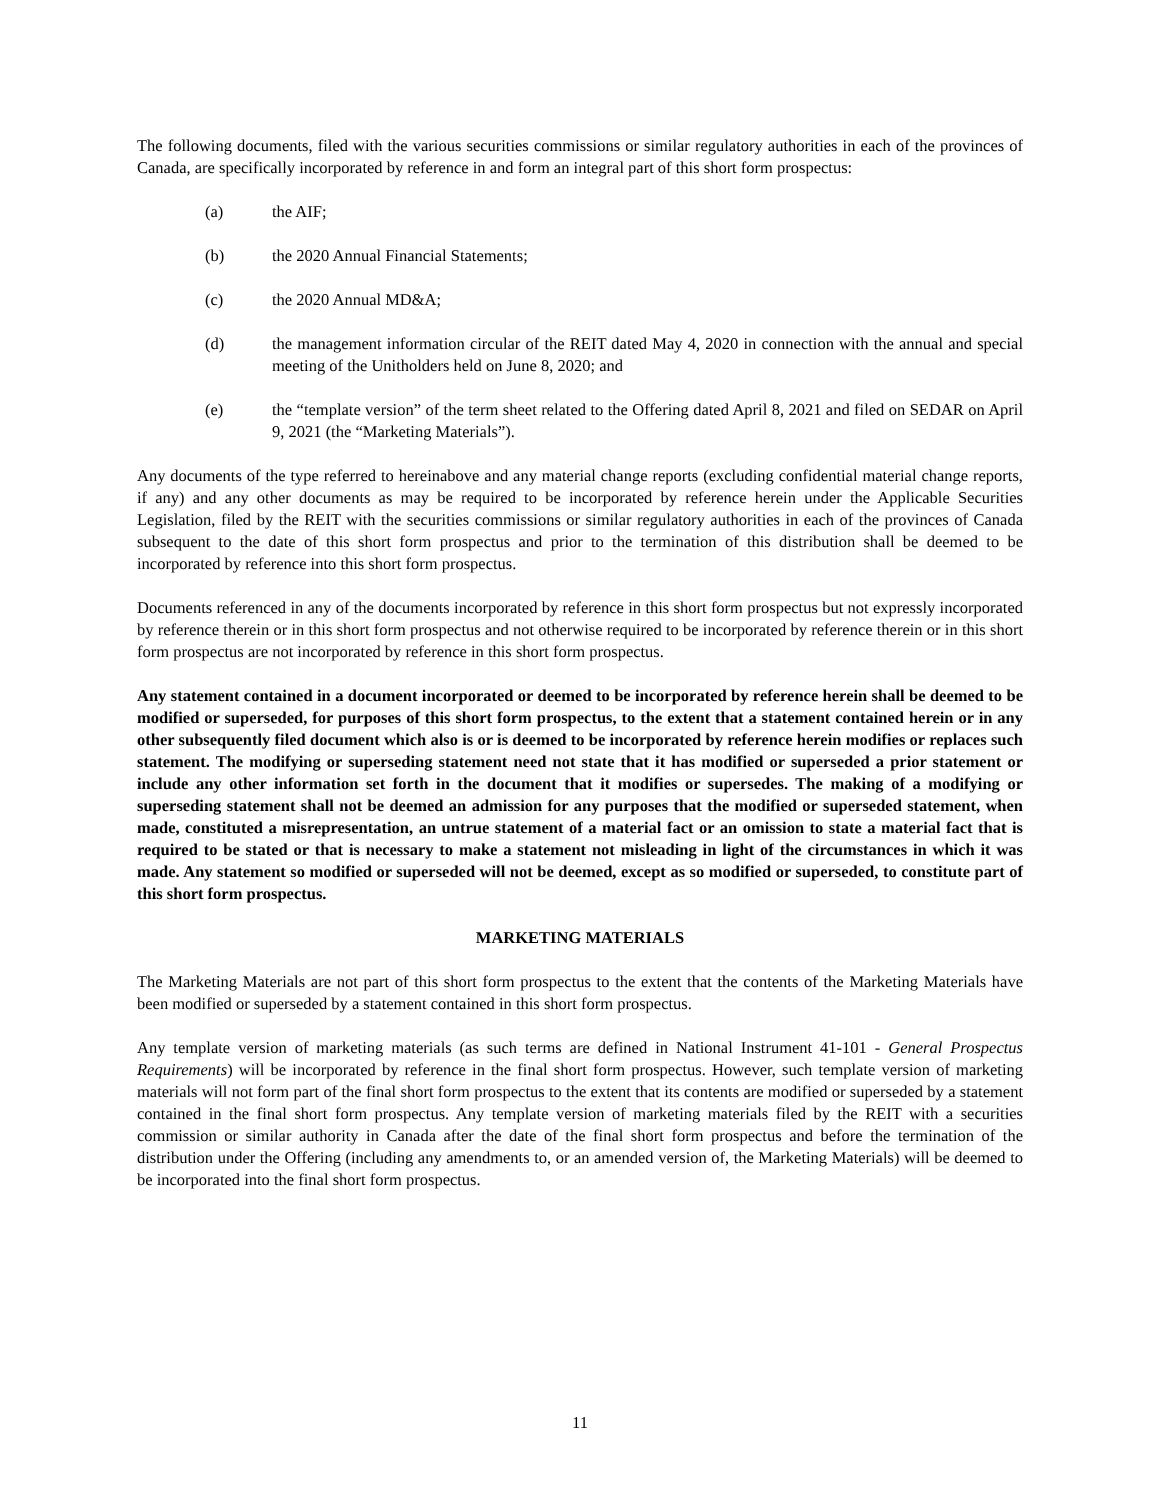The following documents, filed with the various securities commissions or similar regulatory authorities in each of the provinces of Canada, are specifically incorporated by reference in and form an integral part of this short form prospectus:
(a) the AIF;
(b) the 2020 Annual Financial Statements;
(c) the 2020 Annual MD&A;
(d) the management information circular of the REIT dated May 4, 2020 in connection with the annual and special meeting of the Unitholders held on June 8, 2020; and
(e) the “template version” of the term sheet related to the Offering dated April 8, 2021 and filed on SEDAR on April 9, 2021 (the “Marketing Materials”).
Any documents of the type referred to hereinabove and any material change reports (excluding confidential material change reports, if any) and any other documents as may be required to be incorporated by reference herein under the Applicable Securities Legislation, filed by the REIT with the securities commissions or similar regulatory authorities in each of the provinces of Canada subsequent to the date of this short form prospectus and prior to the termination of this distribution shall be deemed to be incorporated by reference into this short form prospectus.
Documents referenced in any of the documents incorporated by reference in this short form prospectus but not expressly incorporated by reference therein or in this short form prospectus and not otherwise required to be incorporated by reference therein or in this short form prospectus are not incorporated by reference in this short form prospectus.
Any statement contained in a document incorporated or deemed to be incorporated by reference herein shall be deemed to be modified or superseded, for purposes of this short form prospectus, to the extent that a statement contained herein or in any other subsequently filed document which also is or is deemed to be incorporated by reference herein modifies or replaces such statement. The modifying or superseding statement need not state that it has modified or superseded a prior statement or include any other information set forth in the document that it modifies or supersedes. The making of a modifying or superseding statement shall not be deemed an admission for any purposes that the modified or superseded statement, when made, constituted a misrepresentation, an untrue statement of a material fact or an omission to state a material fact that is required to be stated or that is necessary to make a statement not misleading in light of the circumstances in which it was made. Any statement so modified or superseded will not be deemed, except as so modified or superseded, to constitute part of this short form prospectus.
MARKETING MATERIALS
The Marketing Materials are not part of this short form prospectus to the extent that the contents of the Marketing Materials have been modified or superseded by a statement contained in this short form prospectus.
Any template version of marketing materials (as such terms are defined in National Instrument 41-101 - General Prospectus Requirements) will be incorporated by reference in the final short form prospectus. However, such template version of marketing materials will not form part of the final short form prospectus to the extent that its contents are modified or superseded by a statement contained in the final short form prospectus. Any template version of marketing materials filed by the REIT with a securities commission or similar authority in Canada after the date of the final short form prospectus and before the termination of the distribution under the Offering (including any amendments to, or an amended version of, the Marketing Materials) will be deemed to be incorporated into the final short form prospectus.
11